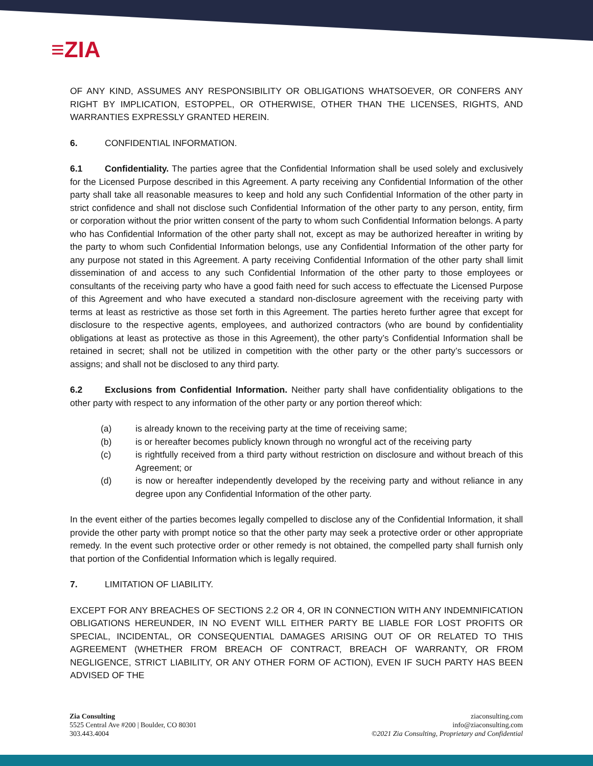≡ZIA
OF ANY KIND, ASSUMES ANY RESPONSIBILITY OR OBLIGATIONS WHATSOEVER, OR CONFERS ANY RIGHT BY IMPLICATION, ESTOPPEL, OR OTHERWISE, OTHER THAN THE LICENSES, RIGHTS, AND WARRANTIES EXPRESSLY GRANTED HEREIN.
6. CONFIDENTIAL INFORMATION.
6.1 Confidentiality. The parties agree that the Confidential Information shall be used solely and exclusively for the Licensed Purpose described in this Agreement. A party receiving any Confidential Information of the other party shall take all reasonable measures to keep and hold any such Confidential Information of the other party in strict confidence and shall not disclose such Confidential Information of the other party to any person, entity, firm or corporation without the prior written consent of the party to whom such Confidential Information belongs. A party who has Confidential Information of the other party shall not, except as may be authorized hereafter in writing by the party to whom such Confidential Information belongs, use any Confidential Information of the other party for any purpose not stated in this Agreement. A party receiving Confidential Information of the other party shall limit dissemination of and access to any such Confidential Information of the other party to those employees or consultants of the receiving party who have a good faith need for such access to effectuate the Licensed Purpose of this Agreement and who have executed a standard non-disclosure agreement with the receiving party with terms at least as restrictive as those set forth in this Agreement. The parties hereto further agree that except for disclosure to the respective agents, employees, and authorized contractors (who are bound by confidentiality obligations at least as protective as those in this Agreement), the other party’s Confidential Information shall be retained in secret; shall not be utilized in competition with the other party or the other party’s successors or assigns; and shall not be disclosed to any third party.
6.2 Exclusions from Confidential Information. Neither party shall have confidentiality obligations to the other party with respect to any information of the other party or any portion thereof which:
(a) is already known to the receiving party at the time of receiving same;
(b) is or hereafter becomes publicly known through no wrongful act of the receiving party
(c) is rightfully received from a third party without restriction on disclosure and without breach of this Agreement; or
(d) is now or hereafter independently developed by the receiving party and without reliance in any degree upon any Confidential Information of the other party.
In the event either of the parties becomes legally compelled to disclose any of the Confidential Information, it shall provide the other party with prompt notice so that the other party may seek a protective order or other appropriate remedy. In the event such protective order or other remedy is not obtained, the compelled party shall furnish only that portion of the Confidential Information which is legally required.
7. LIMITATION OF LIABILITY.
EXCEPT FOR ANY BREACHES OF SECTIONS 2.2 OR 4, OR IN CONNECTION WITH ANY INDEMNIFICATION OBLIGATIONS HEREUNDER, IN NO EVENT WILL EITHER PARTY BE LIABLE FOR LOST PROFITS OR SPECIAL, INCIDENTAL, OR CONSEQUENTIAL DAMAGES ARISING OUT OF OR RELATED TO THIS AGREEMENT (WHETHER FROM BREACH OF CONTRACT, BREACH OF WARRANTY, OR FROM NEGLIGENCE, STRICT LIABILITY, OR ANY OTHER FORM OF ACTION), EVEN IF SUCH PARTY HAS BEEN ADVISED OF THE
Zia Consulting
5525 Central Ave #200 | Boulder, CO 80301
303.443.4004
ziaconsulting.com
info@ziaconsulting.com
©2021 Zia Consulting, Proprietary and Confidential